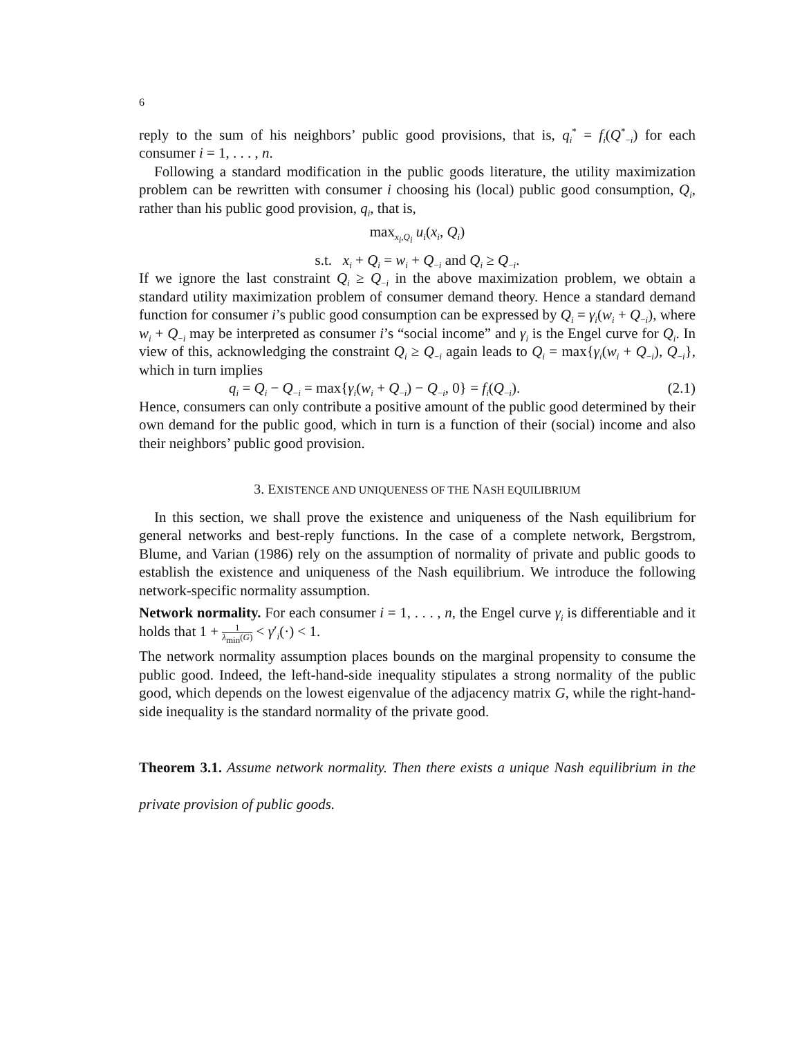6
reply to the sum of his neighbors’ public good provisions, that is, q<sub>i</sub><sup>*</sup> = f<sub>i</sub>(Q<sup>*</sup><sub>−i</sub>) for each consumer i = 1, . . . , n.
Following a standard modification in the public goods literature, the utility maximization problem can be rewritten with consumer i choosing his (local) public good consumption, Q<sub>i</sub>, rather than his public good provision, q<sub>i</sub>, that is,
max<sub>x<sub>i</sub>,Q<sub>i</sub></sub> u<sub>i</sub>(x<sub>i</sub>, Q<sub>i</sub>)
s.t. x<sub>i</sub> + Q<sub>i</sub> = w<sub>i</sub> + Q<sub>−i</sub> and Q<sub>i</sub> ≥ Q<sub>−i</sub>.
If we ignore the last constraint Q<sub>i</sub> ≥ Q<sub>−i</sub> in the above maximization problem, we obtain a standard utility maximization problem of consumer demand theory. Hence a standard demand function for consumer i’s public good consumption can be expressed by Q<sub>i</sub> = γ<sub>i</sub>(w<sub>i</sub> + Q<sub>−i</sub>), where w<sub>i</sub> + Q<sub>−i</sub> may be interpreted as consumer i’s “social income” and γ<sub>i</sub> is the Engel curve for Q<sub>i</sub>. In view of this, acknowledging the constraint Q<sub>i</sub> ≥ Q<sub>−i</sub> again leads to Q<sub>i</sub> = max{γ<sub>i</sub>(w<sub>i</sub> + Q<sub>−i</sub>), Q<sub>−i</sub>}, which in turn implies
q<sub>i</sub> = Q<sub>i</sub> − Q<sub>−i</sub> = max{γ<sub>i</sub>(w<sub>i</sub> + Q<sub>−i</sub>) − Q<sub>−i</sub>, 0} = f<sub>i</sub>(Q<sub>−i</sub>). (2.1)
Hence, consumers can only contribute a positive amount of the public good determined by their own demand for the public good, which in turn is a function of their (social) income and also their neighbors’ public good provision.
3. EXISTENCE AND UNIQUENESS OF THE NASH EQUILIBRIUM
In this section, we shall prove the existence and uniqueness of the Nash equilibrium for general networks and best-reply functions. In the case of a complete network, Bergstrom, Blume, and Varian (1986) rely on the assumption of normality of private and public goods to establish the existence and uniqueness of the Nash equilibrium. We introduce the following network-specific normality assumption.
Network normality. For each consumer i = 1, . . . , n, the Engel curve γ<sub>i</sub> is differentiable and it holds that 1 + 1 λ<sub>min</sub>(G) < γ′<sub>i</sub>(·) < 1.
The network normality assumption places bounds on the marginal propensity to consume the public good. Indeed, the left-hand-side inequality stipulates a strong normality of the public good, which depends on the lowest eigenvalue of the adjacency matrix G, while the right-hand-side inequality is the standard normality of the private good.
Theorem 3.1. Assume network normality. Then there exists a unique Nash equilibrium in the private provision of public goods.